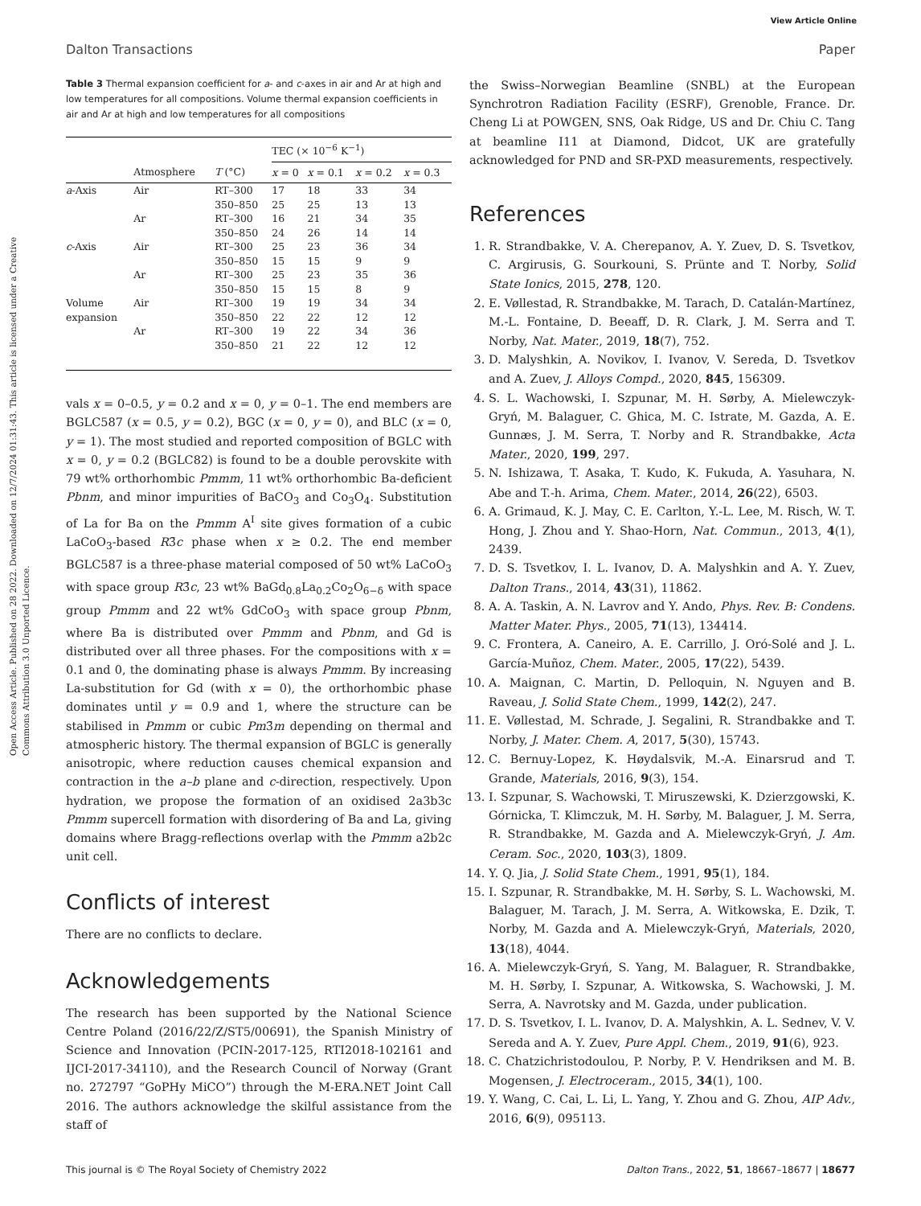View Article Online
Dalton Transactions Paper
Open Access Article. Published on 28 2022. Downloaded on 12/7/2024 01:31:43. This article is licensed under a Creative Commons Attribution 3.0 Unported Licence.
Table 3 Thermal expansion coefficient for a- and c-axes in air and Ar at high and low temperatures for all compositions. Volume thermal expansion coefficients in air and Ar at high and low temperatures for all compositions
| | | | TEC (× 10<sup>−6</sup> K<sup>−1</sup>) | | | |
| --- | --- | --- | --- | --- | --- | --- |
| | Atmosphere | T (°C) | x = 0 | x = 0.1 | x = 0.2 | x = 0.3 |
| a -Axis | Air | RT–300 | 17 | 18 | 33 | 34 |
| | | 350–850 | 25 | 25 | 13 | 13 |
| | Ar | RT–300 | 16 | 21 | 34 | 35 |
| | | 350–850 | 24 | 26 | 14 | 14 |
| c -Axis | Air | RT–300 | 25 | 23 | 36 | 34 |
| | | 350–850 | 15 | 15 | 9 | 9 |
| | Ar | RT–300 | 25 | 23 | 35 | 36 |
| | | 350–850 | 15 | 15 | 8 | 9 |
| Volume | Air | RT–300 | 19 | 19 | 34 | 34 |
| expansion | | 350–850 | 22 | 22 | 12 | 12 |
| | Ar | RT–300 | 19 | 22 | 34 | 36 |
| | | 350–850 | 21 | 22 | 12 | 12 |
vals x = 0–0.5, y = 0.2 and x = 0, y = 0–1. The end members are BGLC587 (x = 0.5, y = 0.2), BGC (x = 0, y = 0), and BLC (x = 0, y = 1). The most studied and reported composition of BGLC with x = 0, y = 0.2 (BGLC82) is found to be a double perovskite with 79 wt% orthorhombic Pmmm, 11 wt% orthorhombic Ba-deficient Pbnm, and minor impurities of BaCO<sub>3</sub> and Co<sub>3</sub>O<sub>4</sub>. Substitution of La for Ba on the Pmmm A<sup>I</sup> site gives formation of a cubic LaCoO<sub>3</sub>-based R3̄c phase when x ≥ 0.2. The end member BGLC587 is a three-phase material composed of 50 wt% LaCoO<sub>3</sub> with space group R3̄c, 23 wt% BaGd<sub>0.8</sub>La<sub>0.2</sub>Co<sub>2</sub>O<sub>6−δ</sub> with space group Pmmm and 22 wt% GdCoO<sub>3</sub> with space group Pbnm, where Ba is distributed over Pmmm and Pbnm, and Gd is distributed over all three phases. For the compositions with x = 0.1 and 0, the dominating phase is always Pmmm. By increasing La-substitution for Gd (with x = 0), the orthorhombic phase dominates until y = 0.9 and 1, where the structure can be stabilised in Pmmm or cubic Pm3̄m depending on thermal and atmospheric history. The thermal expansion of BGLC is generally anisotropic, where reduction causes chemical expansion and contraction in the a–b plane and c-direction, respectively. Upon hydration, we propose the formation of an oxidised 2a3b3c Pmmm supercell formation with disordering of Ba and La, giving domains where Bragg-reflections overlap with the Pmmm a2b2c unit cell.
Conflicts of interest
There are no conflicts to declare.
Acknowledgements
The research has been supported by the National Science Centre Poland (2016/22/Z/ST5/00691), the Spanish Ministry of Science and Innovation (PCIN-2017-125, RTI2018-102161 and IJCI-2017-34110), and the Research Council of Norway (Grant no. 272797 “GoPHy MiCO”) through the M-ERA.NET Joint Call 2016. The authors acknowledge the skilful assistance from the staff of
the Swiss–Norwegian Beamline (SNBL) at the European Synchrotron Radiation Facility (ESRF), Grenoble, France. Dr. Cheng Li at POWGEN, SNS, Oak Ridge, US and Dr. Chiu C. Tang at beamline I11 at Diamond, Didcot, UK are gratefully acknowledged for PND and SR-PXD measurements, respectively.
References
1. R. Strandbakke, V. A. Cherepanov, A. Y. Zuev, D. S. Tsvetkov, C. Argirusis, G. Sourkouni, S. Prünte and T. Norby, Solid State Ionics, 2015, 278, 120.
2. E. Vøllestad, R. Strandbakke, M. Tarach, D. Catalán-Martínez, M.-L. Fontaine, D. Beeaff, D. R. Clark, J. M. Serra and T. Norby, Nat. Mater., 2019, 18(7), 752.
3. D. Malyshkin, A. Novikov, I. Ivanov, V. Sereda, D. Tsvetkov and A. Zuev, J. Alloys Compd., 2020, 845, 156309.
4. S. L. Wachowski, I. Szpunar, M. H. Sørby, A. Mielewczyk-Gryń, M. Balaguer, C. Ghica, M. C. Istrate, M. Gazda, A. E. Gunnæs, J. M. Serra, T. Norby and R. Strandbakke, Acta Mater., 2020, 199, 297.
5. N. Ishizawa, T. Asaka, T. Kudo, K. Fukuda, A. Yasuhara, N. Abe and T.-h. Arima, Chem. Mater., 2014, 26(22), 6503.
6. A. Grimaud, K. J. May, C. E. Carlton, Y.-L. Lee, M. Risch, W. T. Hong, J. Zhou and Y. Shao-Horn, Nat. Commun., 2013, 4(1), 2439.
7. D. S. Tsvetkov, I. L. Ivanov, D. A. Malyshkin and A. Y. Zuev, Dalton Trans., 2014, 43(31), 11862.
8. A. A. Taskin, A. N. Lavrov and Y. Ando, Phys. Rev. B: Condens. Matter Mater. Phys., 2005, 71(13), 134414.
9. C. Frontera, A. Caneiro, A. E. Carrillo, J. Oró-Solé and J. L. García-Muñoz, Chem. Mater., 2005, 17(22), 5439.
10. A. Maignan, C. Martin, D. Pelloquin, N. Nguyen and B. Raveau, J. Solid State Chem., 1999, 142(2), 247.
11. E. Vøllestad, M. Schrade, J. Segalini, R. Strandbakke and T. Norby, J. Mater. Chem. A, 2017, 5(30), 15743.
12. C. Bernuy-Lopez, K. Høydalsvik, M.-A. Einarsrud and T. Grande, Materials, 2016, 9(3), 154.
13. I. Szpunar, S. Wachowski, T. Miruszewski, K. Dzierzgowski, K. Górnicka, T. Klimczuk, M. H. Sørby, M. Balaguer, J. M. Serra, R. Strandbakke, M. Gazda and A. Mielewczyk-Gryń, J. Am. Ceram. Soc., 2020, 103(3), 1809.
14. Y. Q. Jia, J. Solid State Chem., 1991, 95(1), 184.
15. I. Szpunar, R. Strandbakke, M. H. Sørby, S. L. Wachowski, M. Balaguer, M. Tarach, J. M. Serra, A. Witkowska, E. Dzik, T. Norby, M. Gazda and A. Mielewczyk-Gryń, Materials, 2020, 13(18), 4044.
16. A. Mielewczyk-Gryń, S. Yang, M. Balaguer, R. Strandbakke, M. H. Sørby, I. Szpunar, A. Witkowska, S. Wachowski, J. M. Serra, A. Navrotsky and M. Gazda, under publication.
17. D. S. Tsvetkov, I. L. Ivanov, D. A. Malyshkin, A. L. Sednev, V. V. Sereda and A. Y. Zuev, Pure Appl. Chem., 2019, 91(6), 923.
18. C. Chatzichristodoulou, P. Norby, P. V. Hendriksen and M. B. Mogensen, J. Electroceram., 2015, 34(1), 100.
19. Y. Wang, C. Cai, L. Li, L. Yang, Y. Zhou and G. Zhou, AIP Adv., 2016, 6(9), 095113.
This journal is © The Royal Society of Chemistry 2022 Dalton Trans., 2022, 51, 18667–18677 | 18677